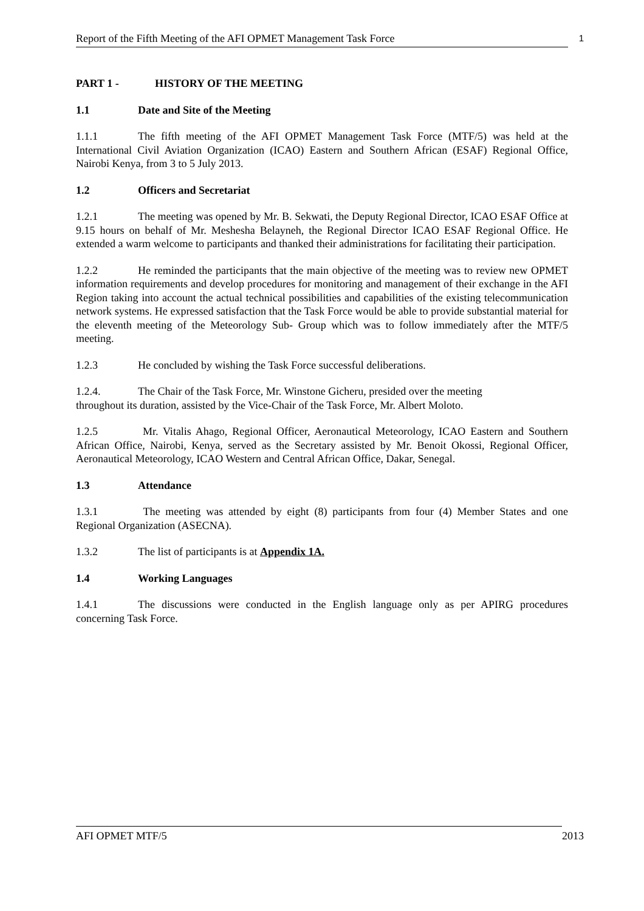Report of the Fifth Meeting of the AFI OPMET Management Task Force
1
PART 1 - HISTORY OF THE MEETING
1.1 Date and Site of the Meeting
1.1.1 The fifth meeting of the AFI OPMET Management Task Force (MTF/5) was held at the International Civil Aviation Organization (ICAO) Eastern and Southern African (ESAF) Regional Office, Nairobi Kenya, from 3 to 5 July 2013.
1.2 Officers and Secretariat
1.2.1 The meeting was opened by Mr. B. Sekwati, the Deputy Regional Director, ICAO ESAF Office at 9.15 hours on behalf of Mr. Meshesha Belayneh, the Regional Director ICAO ESAF Regional Office. He extended a warm welcome to participants and thanked their administrations for facilitating their participation.
1.2.2 He reminded the participants that the main objective of the meeting was to review new OPMET information requirements and develop procedures for monitoring and management of their exchange in the AFI Region taking into account the actual technical possibilities and capabilities of the existing telecommunication network systems. He expressed satisfaction that the Task Force would be able to provide substantial material for the eleventh meeting of the Meteorology Sub- Group which was to follow immediately after the MTF/5 meeting.
1.2.3 He concluded by wishing the Task Force successful deliberations.
1.2.4. The Chair of the Task Force, Mr. Winstone Gicheru, presided over the meeting
throughout its duration, assisted by the Vice-Chair of the Task Force, Mr. Albert Moloto.
1.2.5 Mr. Vitalis Ahago, Regional Officer, Aeronautical Meteorology, ICAO Eastern and Southern African Office, Nairobi, Kenya, served as the Secretary assisted by Mr. Benoit Okossi, Regional Officer, Aeronautical Meteorology, ICAO Western and Central African Office, Dakar, Senegal.
1.3 Attendance
1.3.1 The meeting was attended by eight (8) participants from four (4) Member States and one Regional Organization (ASECNA).
1.3.2 The list of participants is at Appendix 1A.
1.4 Working Languages
1.4.1 The discussions were conducted in the English language only as per APIRG procedures concerning Task Force.
AFI OPMET MTF/5 2013